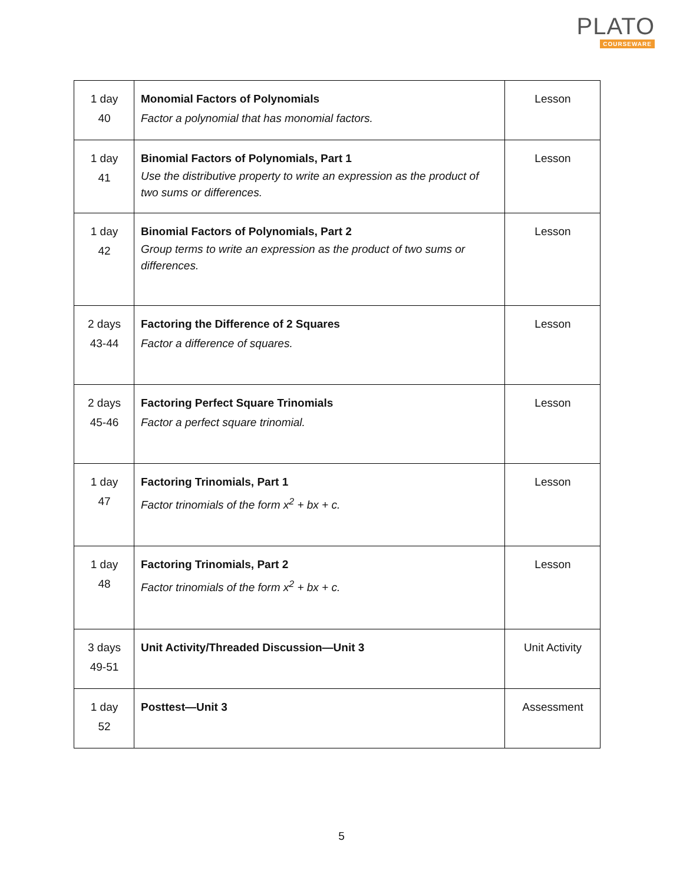PLATO
COURSEWARE
| 1 day 40 | Monomial Factors of Polynomials Factor a polynomial that has monomial factors. | Lesson |
| 1 day 41 | Binomial Factors of Polynomials, Part 1 Use the distributive property to write an expression as the product of two sums or differences. | Lesson |
| 1 day 42 | Binomial Factors of Polynomials, Part 2 Group terms to write an expression as the product of two sums or differences. | Lesson |
| 2 days 43-44 | Factoring the Difference of 2 Squares Factor a difference of squares. | Lesson |
| 2 days 45-46 | Factoring Perfect Square Trinomials Factor a perfect square trinomial. | Lesson |
| 1 day 47 | Factoring Trinomials, Part 1 Factor trinomials of the form x<sup>2</sup> + bx + c. | Lesson |
| 1 day 48 | Factoring Trinomials, Part 2 Factor trinomials of the form x<sup>2</sup> + bx + c. | Lesson |
| 3 days 49-51 | Unit Activity/Threaded Discussion—Unit 3 | Unit Activity |
| 1 day 52 | Posttest—Unit 3 | Assessment |
5